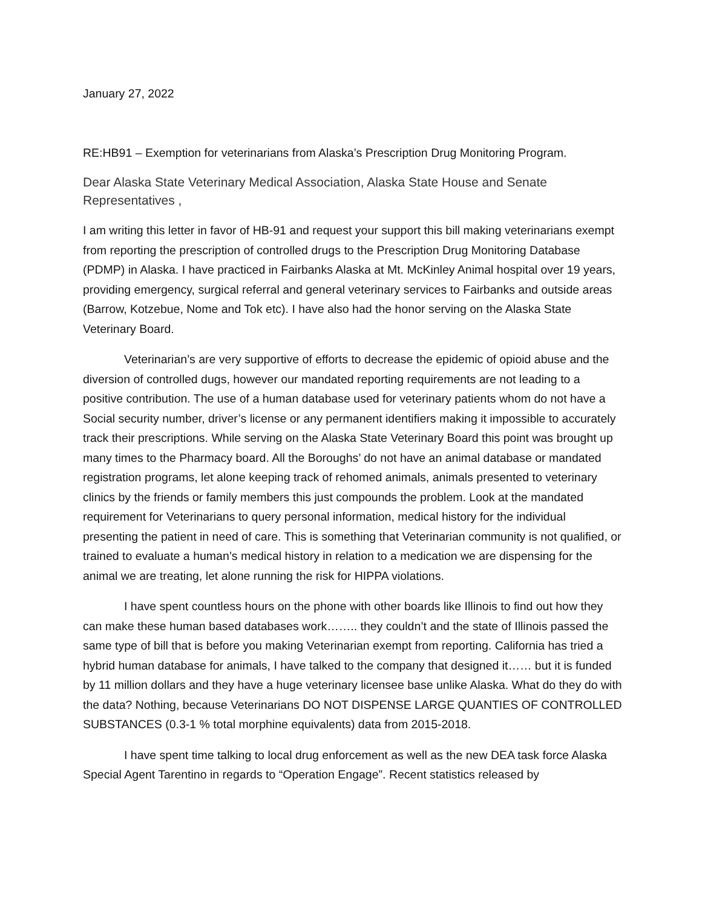January 27, 2022
RE:HB91 – Exemption for veterinarians from Alaska’s Prescription Drug Monitoring Program.
Dear Alaska State Veterinary Medical Association, Alaska State House and Senate Representatives ,
I am writing this letter in favor of HB-91 and request your support this bill making veterinarians exempt from reporting the prescription of controlled drugs to the Prescription Drug Monitoring Database (PDMP) in Alaska. I have practiced in Fairbanks Alaska at Mt. McKinley Animal hospital over 19 years, providing emergency, surgical referral and general veterinary services to Fairbanks and outside areas (Barrow, Kotzebue, Nome and Tok etc). I have also had the honor serving on the Alaska State Veterinary Board.
Veterinarian’s are very supportive of efforts to decrease the epidemic of opioid abuse and the diversion of controlled dugs, however our mandated reporting requirements are not leading to a positive contribution. The use of a human database used for veterinary patients whom do not have a Social security number, driver’s license or any permanent identifiers making it impossible to accurately track their prescriptions. While serving on the Alaska State Veterinary Board this point was brought up many times to the Pharmacy board. All the Boroughs’ do not have an animal database or mandated registration programs, let alone keeping track of rehomed animals, animals presented to veterinary clinics by the friends or family members this just compounds the problem. Look at the mandated requirement for Veterinarians to query personal information, medical history for the individual presenting the patient in need of care. This is something that Veterinarian community is not qualified, or trained to evaluate a human’s medical history in relation to a medication we are dispensing for the animal we are treating, let alone running the risk for HIPPA violations.
I have spent countless hours on the phone with other boards like Illinois to find out how they can make these human based databases work…….. they couldn’t and the state of Illinois passed the same type of bill that is before you making Veterinarian exempt from reporting. California has tried a hybrid human database for animals, I have talked to the company that designed it…… but it is funded by 11 million dollars and they have a huge veterinary licensee base unlike Alaska. What do they do with the data? Nothing, because Veterinarians DO NOT DISPENSE LARGE QUANTIES OF CONTROLLED SUBSTANCES (0.3-1 % total morphine equivalents) data from 2015-2018.
I have spent time talking to local drug enforcement as well as the new DEA task force Alaska Special Agent Tarentino in regards to “Operation Engage”. Recent statistics released by